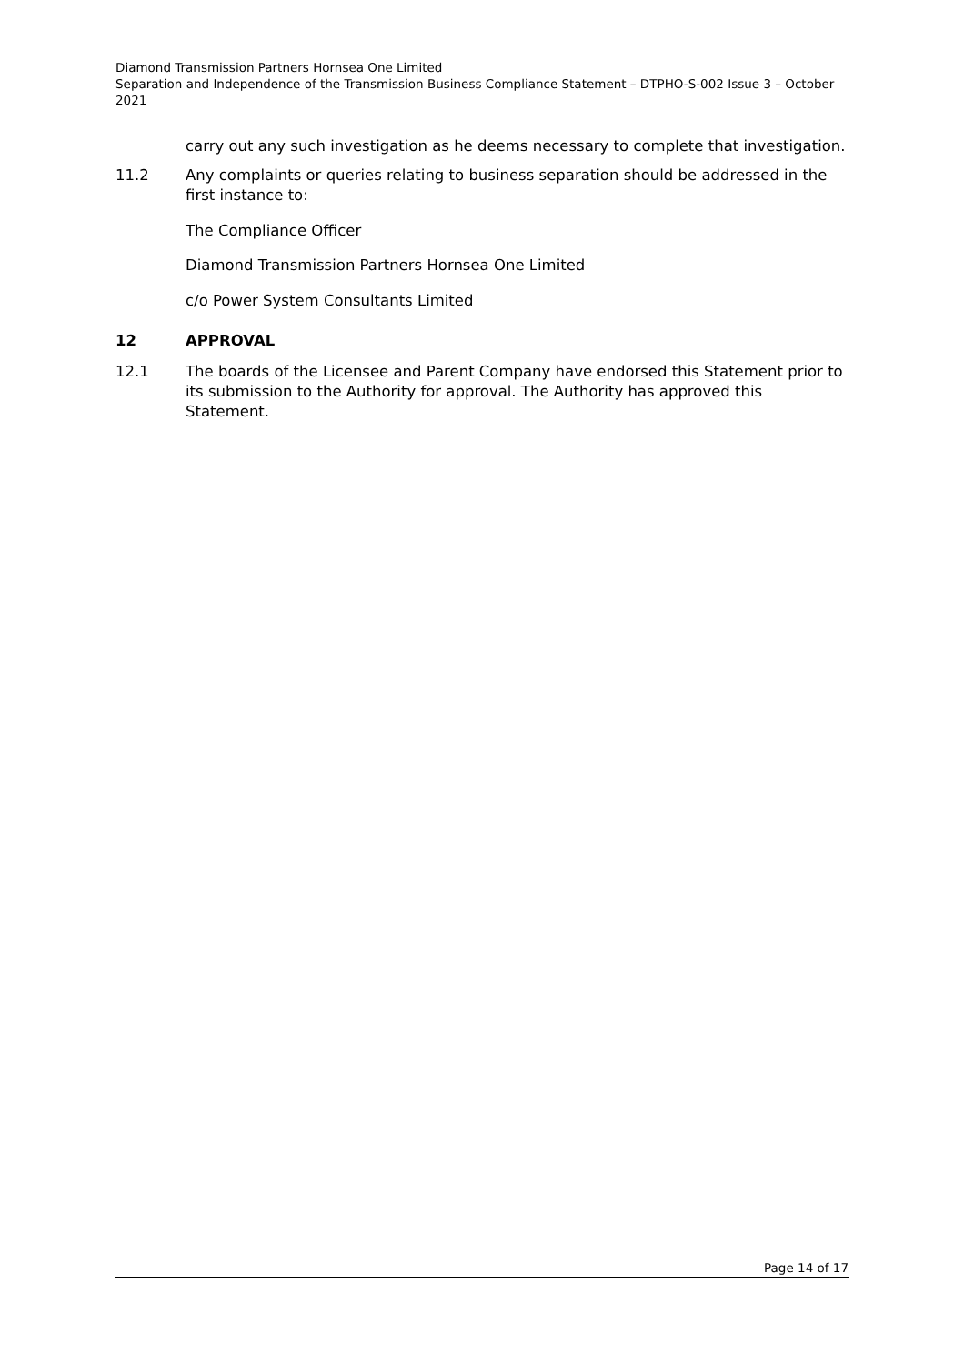Diamond Transmission Partners Hornsea One Limited
Separation and Independence of the Transmission Business Compliance Statement – DTPHO-S-002 Issue 3 – October 2021
carry out any such investigation as he deems necessary to complete that investigation.
11.2 Any complaints or queries relating to business separation should be addressed in the first instance to:
The Compliance Officer
Diamond Transmission Partners Hornsea One Limited
c/o Power System Consultants Limited
12 APPROVAL
12.1 The boards of the Licensee and Parent Company have endorsed this Statement prior to its submission to the Authority for approval. The Authority has approved this Statement.
Page 14 of 17